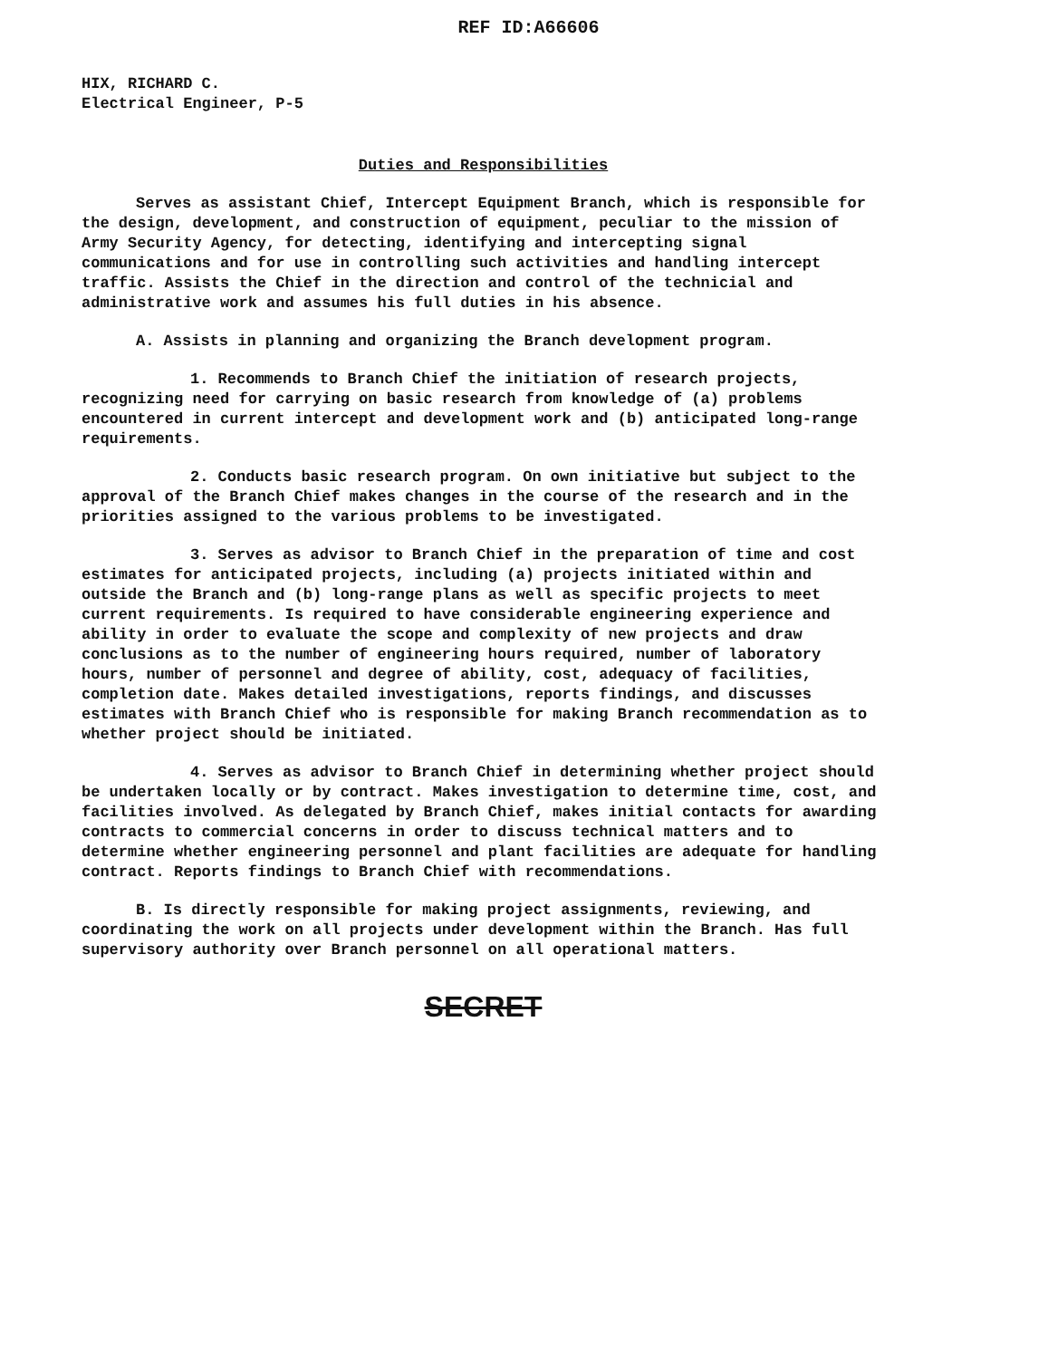REF ID:A66606
HIX, RICHARD C.
Electrical Engineer, P-5
Duties and Responsibilities
Serves as assistant Chief, Intercept Equipment Branch, which is responsible for the design, development, and construction of equipment, peculiar to the mission of Army Security Agency, for detecting, identifying and intercepting signal communications and for use in controlling such activities and handling intercept traffic. Assists the Chief in the direction and control of the technicial and administrative work and assumes his full duties in his absence.
A. Assists in planning and organizing the Branch development program.
1. Recommends to Branch Chief the initiation of research projects, recognizing need for carrying on basic research from knowledge of (a) problems encountered in current intercept and development work and (b) anticipated long-range requirements.
2. Conducts basic research program. On own initiative but subject to the approval of the Branch Chief makes changes in the course of the research and in the priorities assigned to the various problems to be investigated.
3. Serves as advisor to Branch Chief in the preparation of time and cost estimates for anticipated projects, including (a) projects initiated within and outside the Branch and (b) long-range plans as well as specific projects to meet current requirements. Is required to have considerable engineering experience and ability in order to evaluate the scope and complexity of new projects and draw conclusions as to the number of engineering hours required, number of laboratory hours, number of personnel and degree of ability, cost, adequacy of facilities, completion date. Makes detailed investigations, reports findings, and discusses estimates with Branch Chief who is responsible for making Branch recommendation as to whether project should be initiated.
4. Serves as advisor to Branch Chief in determining whether project should be undertaken locally or by contract. Makes investigation to determine time, cost, and facilities involved. As delegated by Branch Chief, makes initial contacts for awarding contracts to commercial concerns in order to discuss technical matters and to determine whether engineering personnel and plant facilities are adequate for handling contract. Reports findings to Branch Chief with recommendations.
B. Is directly responsible for making project assignments, reviewing, and coordinating the work on all projects under development within the Branch. Has full supervisory authority over Branch personnel on all operational matters.
SECRET